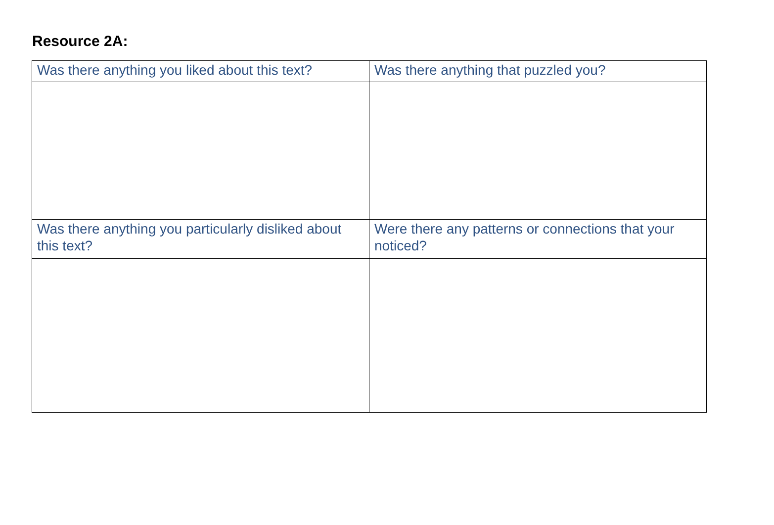Resource 2A:
| Was there anything you liked about this text? | Was there anything that puzzled you? |
| Was there anything you particularly disliked about this text? | Were there any patterns or connections that your noticed? |